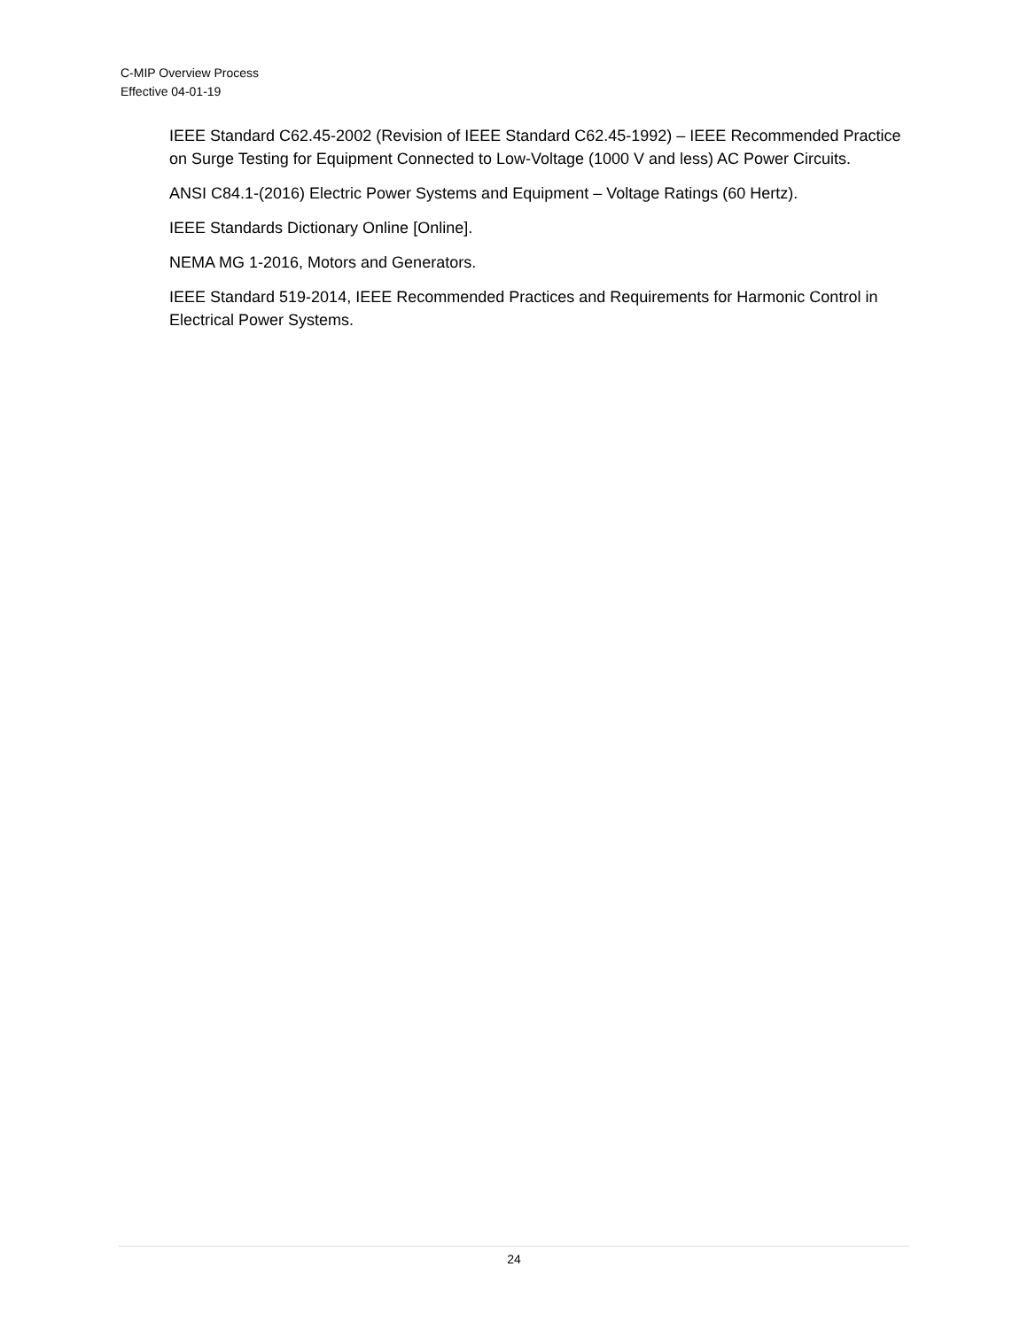C-MIP Overview Process
Effective 04-01-19
IEEE Standard C62.45-2002 (Revision of IEEE Standard C62.45-1992) – IEEE Recommended Practice on Surge Testing for Equipment Connected to Low-Voltage (1000 V and less) AC Power Circuits.
ANSI C84.1-(2016) Electric Power Systems and Equipment – Voltage Ratings (60 Hertz).
IEEE Standards Dictionary Online [Online].
NEMA MG 1-2016, Motors and Generators.
IEEE Standard 519-2014, IEEE Recommended Practices and Requirements for Harmonic Control in Electrical Power Systems.
24